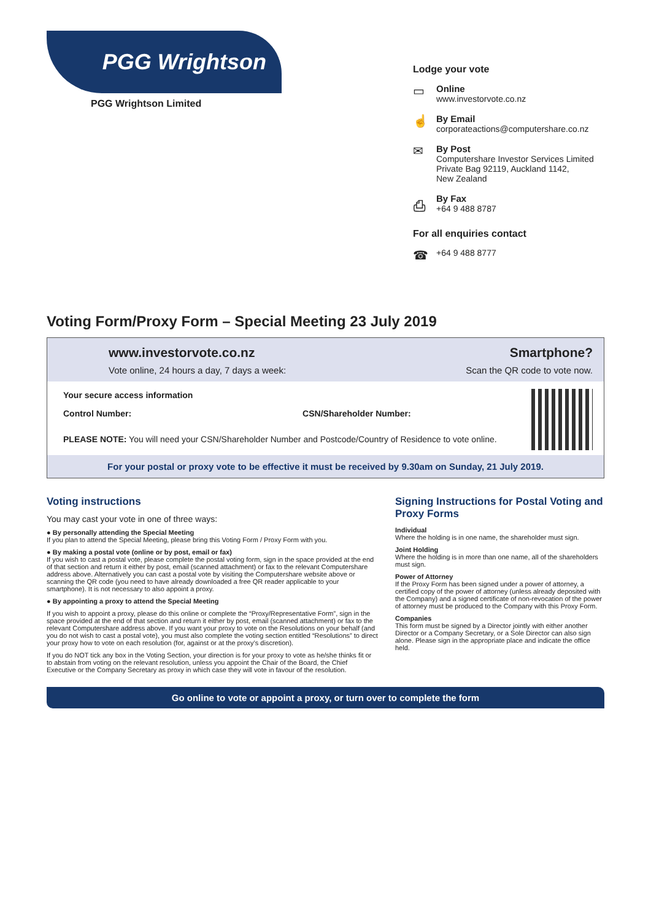PGG Wrightson
PGG Wrightson Limited
Lodge your vote
▭
Online
www.investorvote.co.nz
☝
By Email
corporateactions@computershare.co.nz
✉
By Post
Computershare Investor Services Limited
Private Bag 92119, Auckland 1142,
New Zealand
⎙
By Fax
+64 9 488 8787
For all enquiries contact
☎
+64 9 488 8777
Voting Form/Proxy Form – Special Meeting 23 July 2019
www.investorvote.co.nz
Vote online, 24 hours a day, 7 days a week:
Smartphone?
Scan the QR code to vote now.
Your secure access information
Control Number: CSN/Shareholder Number:
PLEASE NOTE: You will need your CSN/Shareholder Number and Postcode/Country of Residence to vote online.
For your postal or proxy vote to be effective it must be received by 9.30am on Sunday, 21 July 2019.
Voting instructions
You may cast your vote in one of three ways:
● By personally attending the Special Meeting
If you plan to attend the Special Meeting, please bring this Voting Form / Proxy Form with you.
● By making a postal vote (online or by post, email or fax)
If you wish to cast a postal vote, please complete the postal voting form, sign in the space provided at the end of that section and return it either by post, email (scanned attachment) or fax to the relevant Computershare address above. Alternatively you can cast a postal vote by visiting the Computershare website above or scanning the QR code (you need to have already downloaded a free QR reader applicable to your smartphone). It is not necessary to also appoint a proxy.
● By appointing a proxy to attend the Special Meeting
If you wish to appoint a proxy, please do this online or complete the “Proxy/Representative Form”, sign in the space provided at the end of that section and return it either by post, email (scanned attachment) or fax to the relevant Computershare address above. If you want your proxy to vote on the Resolutions on your behalf (and you do not wish to cast a postal vote), you must also complete the voting section entitled “Resolutions” to direct your proxy how to vote on each resolution (for, against or at the proxy’s discretion).
If you do NOT tick any box in the Voting Section, your direction is for your proxy to vote as he/she thinks fit or to abstain from voting on the relevant resolution, unless you appoint the Chair of the Board, the Chief Executive or the Company Secretary as proxy in which case they will vote in favour of the resolution.
Signing Instructions for Postal Voting and Proxy Forms
Individual
Where the holding is in one name, the shareholder must sign.
Joint Holding
Where the holding is in more than one name, all of the shareholders must sign.
Power of Attorney
If the Proxy Form has been signed under a power of attorney, a certified copy of the power of attorney (unless already deposited with the Company) and a signed certificate of non-revocation of the power of attorney must be produced to the Company with this Proxy Form.
Companies
This form must be signed by a Director jointly with either another Director or a Company Secretary, or a Sole Director can also sign alone. Please sign in the appropriate place and indicate the office held.
Go online to vote or appoint a proxy, or turn over to complete the form